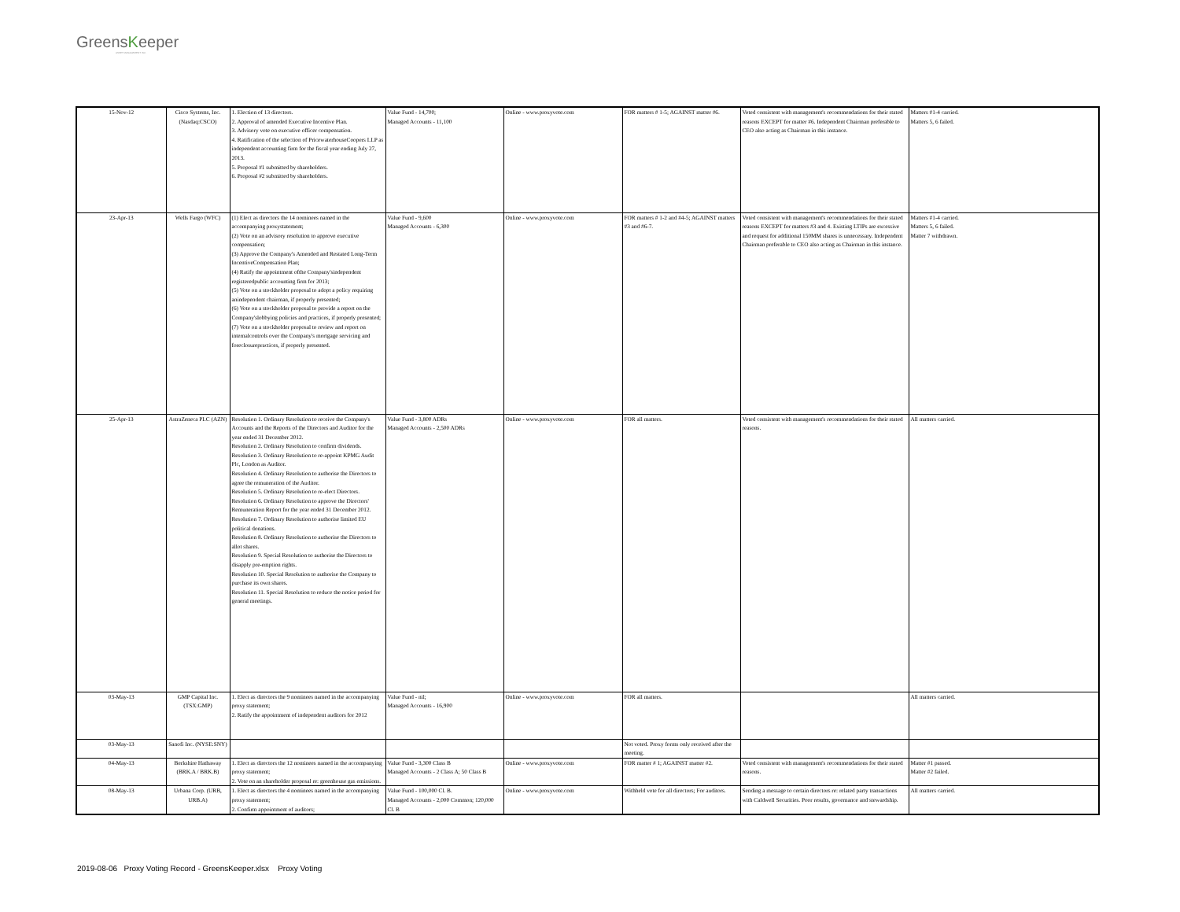GreensKeeper
ASSET MANAGEMENT INC.
| 15-Nov-12 | Cisco Systems, Inc. (Nasdaq:CSCO) | 1. Election of 13 directors. 2. Approval of amended Executive Incentive Plan. 3. Advisory vote on executive officer compensation. 4. Ratification of the selection of PricewaterhouseCoopers LLP as independent accounting firm for the fiscal year ending July 27, 2013. 5. Proposal #1 submitted by shareholders. 6. Proposal #2 submitted by shareholders. | Value Fund - 14,700; Managed Accounts - 11,100 | Online - www.proxyvote.com | FOR matters # 1-5; AGAINST matter #6. | Voted consistent with management's recommendations for their stated reasons EXCEPT for matter #6. Independent Chairman preferable to CEO also acting as Chairman in this instance. | Matters #1-4 carried. Matters 5, 6 failed. |
| 23-Apr-13 | Wells Fargo (WFC) | (1) Elect as directors the 14 nominees named in the accompanying proxystatement; (2) Vote on an advisory resolution to approve executive compensation; (3) Approve the Company's Amended and Restated Long-Term IncentiveCompensation Plan; (4) Ratify the appointment ofthe Company'sindependent registeredpublic accounting firm for 2013; (5) Vote on a stockholder proposal to adopt a policy requiring anindependent chairman, if properly presented; (6) Vote on a stockholder proposal to provide a report on the Company'slobbying policies and practices, if properly presented; (7) Vote on a stockholder proposal to review and report on internalcontrols over the Company's mortgage servicing and foreclosurepractices, if properly presented. | Value Fund - 9,600 Managed Accounts - 6,300 | Online - www.proxyvote.com | FOR matters # 1-2 and #4-5; AGAINST matters #3 and #6-7. | Voted consistent with management's recommendations for their stated reasons EXCEPT for matters #3 and 4. Existing LTIPs are excessive and request for additional 150MM shares is unnecessary. Independent Chairman preferable to CEO also acting as Chairman in this instance. | Matters #1-4 carried. Matters 5, 6 failed. Matter 7 withdrawn. |
| 25-Apr-13 | AstraZeneca PLC (AZN) | Resolution 1. Ordinary Resolution to receive the Company's Accounts and the Reports of the Directors and Auditor for the year ended 31 December 2012. Resolution 2. Ordinary Resolution to confirm dividends. Resolution 3. Ordinary Resolution to re-appoint KPMG Audit Plc, London as Auditor. Resolution 4. Ordinary Resolution to authorise the Directors to agree the remuneration of the Auditor. Resolution 5. Ordinary Resolution to re-elect Directors. Resolution 6. Ordinary Resolution to approve the Directors' Remuneration Report for the year ended 31 December 2012. Resolution 7. Ordinary Resolution to authorise limited EU political donations. Resolution 8. Ordinary Resolution to authorise the Directors to allot shares. Resolution 9. Special Resolution to authorise the Directors to disapply pre-emption rights. Resolution 10. Special Resolution to authorise the Company to purchase its own shares. Resolution 11. Special Resolution to reduce the notice period for general meetings. | Value Fund - 3,800 ADRs Managed Accounts - 2,500 ADRs | Online - www.proxyvote.com | FOR all matters. | Voted consistent with management's recommendations for their stated reasons. | All matters carried. |
| 03-May-13 | GMP Capital Inc. (TSX:GMP) | 1. Elect as directors the 9 nominees named in the accompanying proxy statement; 2. Ratify the appointment of independent auditors for 2012 | Value Fund - nil; Managed Accounts - 16,900 | Online - www.proxyvote.com | FOR all matters. | | All matters carried. |
| 03-May-13 | Sanofi Inc. (NYSE:SNY) | | | | Not voted. Proxy forms only received after the meeting. | | |
| 04-May-13 | Berkshire Hathaway (BRK.A / BRK.B) | 1. Elect as directors the 12 nominees named in the accompanying proxy statement; 2. Vote on an shareholder proposal re: greenhouse gas emissions. | Value Fund - 3,300 Class B Managed Accounts - 2 Class A; 50 Class B | Online - www.proxyvote.com | FOR matter # 1; AGAINST matter #2. | Voted consistent with management's recommendations for their stated reasons. | Matter #1 passed. Matter #2 failed. |
| 08-May-13 | Urbana Corp. (URB, URB.A) | 1. Elect as directors the 4 nominees named in the accompanying proxy statement; 2. Confirm appointment of auditors; | Value Fund - 100,000 Cl. B. Managed Accounts - 2,000 Common; 120,000 Cl. B | Online - www.proxyvote.com | Withheld vote for all directors; For auditors. | Sending a message to certain directors re: related party transactions with Caldwell Securities. Poor results, governance and stewardship. | All matters carried. |
2019-08-06 Proxy Voting Record - GreensKeeper.xlsx Proxy Voting